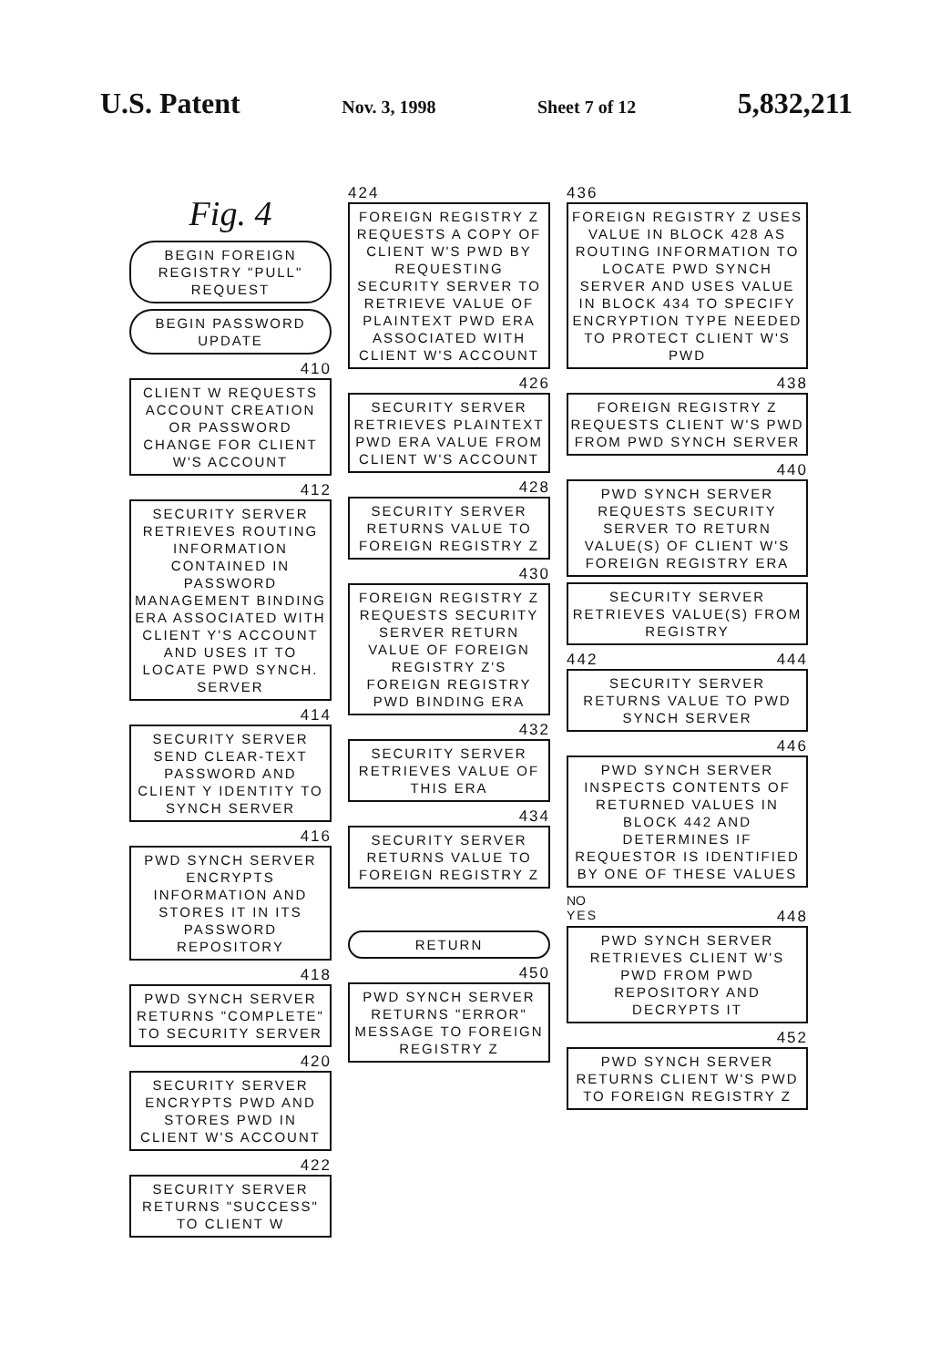U.S. Patent Nov. 3, 1998 Sheet 7 of 12 5,832,211
Fig. 4
BEGIN FOREIGN REGISTRY "PULL" REQUEST
BEGIN PASSWORD UPDATE
410
CLIENT W REQUESTS ACCOUNT CREATION OR PASSWORD CHANGE FOR CLIENT W'S ACCOUNT
412
SECURITY SERVER RETRIEVES ROUTING INFORMATION CONTAINED IN PASSWORD MANAGEMENT BINDING ERA ASSOCIATED WITH CLIENT Y'S ACCOUNT AND USES IT TO LOCATE PWD SYNCH. SERVER
414
SECURITY SERVER SEND CLEAR-TEXT PASSWORD AND CLIENT Y IDENTITY TO SYNCH SERVER
416
PWD SYNCH SERVER ENCRYPTS INFORMATION AND STORES IT IN ITS PASSWORD REPOSITORY
418
PWD SYNCH SERVER RETURNS "COMPLETE" TO SECURITY SERVER
420
SECURITY SERVER ENCRYPTS PWD AND STORES PWD IN CLIENT W'S ACCOUNT
422
SECURITY SERVER RETURNS "SUCCESS" TO CLIENT W
424
FOREIGN REGISTRY Z REQUESTS A COPY OF CLIENT W'S PWD BY REQUESTING SECURITY SERVER TO RETRIEVE VALUE OF PLAINTEXT PWD ERA ASSOCIATED WITH CLIENT W'S ACCOUNT
426
SECURITY SERVER RETRIEVES PLAINTEXT PWD ERA VALUE FROM CLIENT W'S ACCOUNT
428
SECURITY SERVER RETURNS VALUE TO FOREIGN REGISTRY Z
430
FOREIGN REGISTRY Z REQUESTS SECURITY SERVER RETURN VALUE OF FOREIGN REGISTRY Z'S FOREIGN REGISTRY PWD BINDING ERA
432
SECURITY SERVER RETRIEVES VALUE OF THIS ERA
434
SECURITY SERVER RETURNS VALUE TO FOREIGN REGISTRY Z
RETURN
450
PWD SYNCH SERVER RETURNS "ERROR" MESSAGE TO FOREIGN REGISTRY Z
436
FOREIGN REGISTRY Z USES VALUE IN BLOCK 428 AS ROUTING INFORMATION TO LOCATE PWD SYNCH SERVER AND USES VALUE IN BLOCK 434 TO SPECIFY ENCRYPTION TYPE NEEDED TO PROTECT CLIENT W'S PWD
438
FOREIGN REGISTRY Z REQUESTS CLIENT W'S PWD FROM PWD SYNCH SERVER
440
PWD SYNCH SERVER REQUESTS SECURITY SERVER TO RETURN VALUE(S) OF CLIENT W'S FOREIGN REGISTRY ERA
SECURITY SERVER RETRIEVES VALUE(S) FROM REGISTRY
442 444
SECURITY SERVER RETURNS VALUE TO PWD SYNCH SERVER
446
PWD SYNCH SERVER INSPECTS CONTENTS OF RETURNED VALUES IN BLOCK 442 AND DETERMINES IF REQUESTOR IS IDENTIFIED BY ONE OF THESE VALUES
NO
YES 448
PWD SYNCH SERVER RETRIEVES CLIENT W'S PWD FROM PWD REPOSITORY AND DECRYPTS IT
452
PWD SYNCH SERVER RETURNS CLIENT W'S PWD TO FOREIGN REGISTRY Z